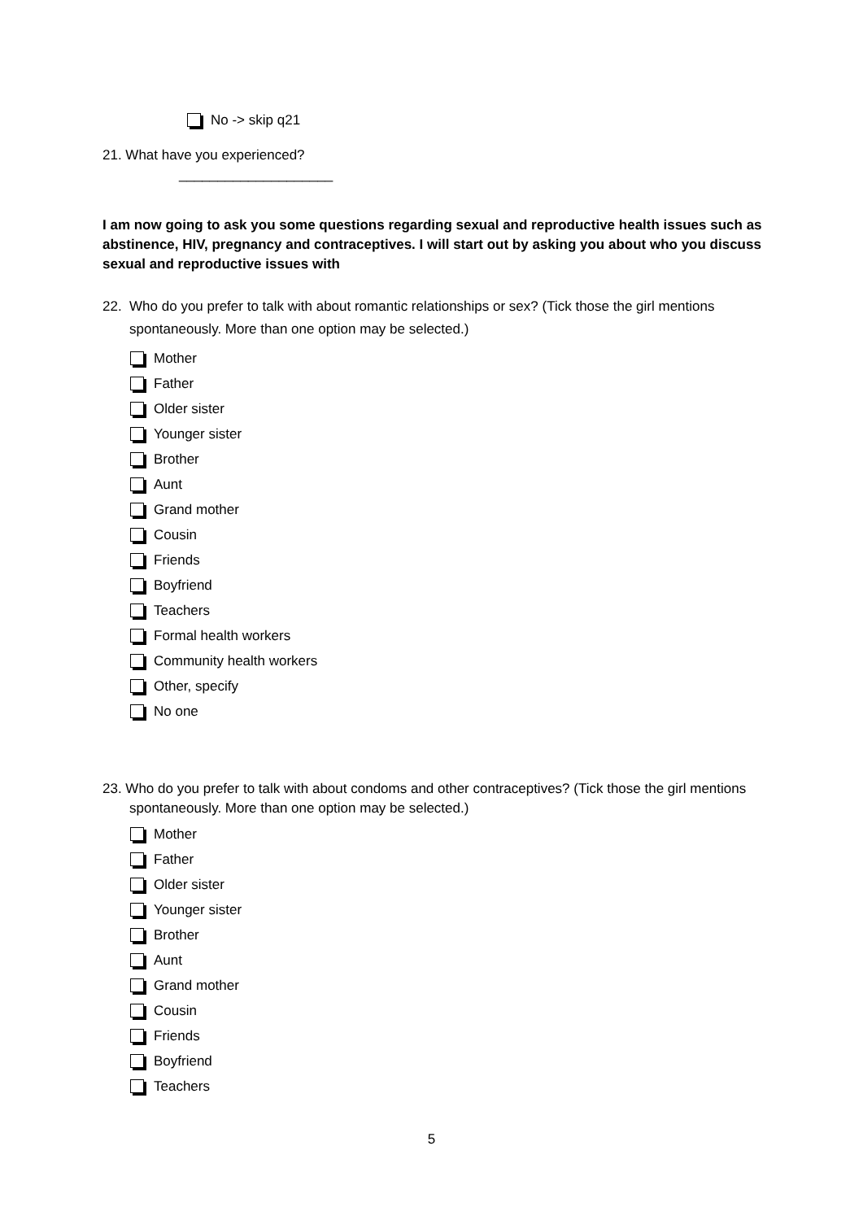No -> skip q21
21. What have you experienced?
____________________
I am now going to ask you some questions regarding sexual and reproductive health issues such as abstinence, HIV, pregnancy and contraceptives. I will start out by asking you about who you discuss sexual and reproductive issues with
22. Who do you prefer to talk with about romantic relationships or sex? (Tick those the girl mentions spontaneously. More than one option may be selected.)
Mother
Father
Older sister
Younger sister
Brother
Aunt
Grand mother
Cousin
Friends
Boyfriend
Teachers
Formal health workers
Community health workers
Other, specify
No one
23. Who do you prefer to talk with about condoms and other contraceptives? (Tick those the girl mentions spontaneously. More than one option may be selected.)
Mother
Father
Older sister
Younger sister
Brother
Aunt
Grand mother
Cousin
Friends
Boyfriend
Teachers
5